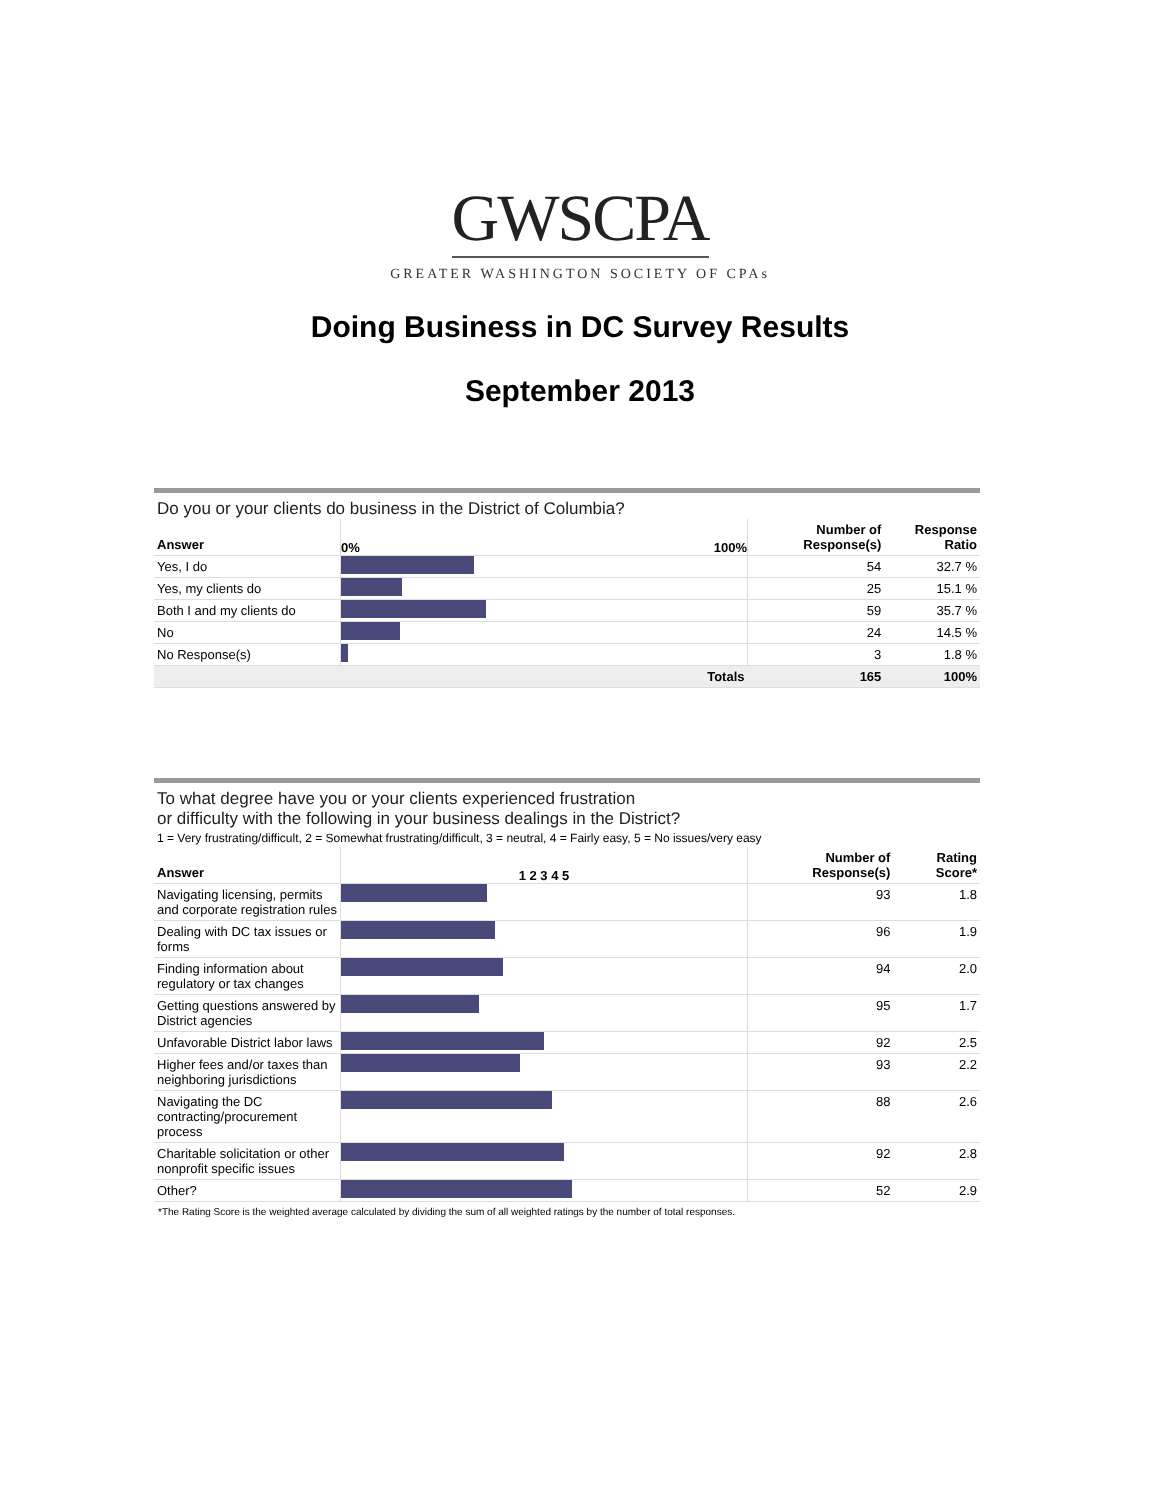GWSCPA
GREATER WASHINGTON SOCIETY OF CPAs
Doing Business in DC Survey Results
September 2013
Do you or your clients do business in the District of Columbia?
| Answer | 0% 100% | Number of Response(s) | Response Ratio |
| --- | --- | --- | --- |
| Yes, I do | | 54 | 32.7 % |
| Yes, my clients do | | 25 | 15.1 % |
| Both I and my clients do | | 59 | 35.7 % |
| No | | 24 | 14.5 % |
| No Response(s) | | 3 | 1.8 % |
| | Totals | 165 | 100% |
To what degree have you or your clients experienced frustration
or difficulty with the following in your business dealings in the District?
1 = Very frustrating/difficult, 2 = Somewhat frustrating/difficult, 3 = neutral, 4 = Fairly easy, 5 = No issues/very easy
| Answer | 1 2 3 4 5 | Number of Response(s) | Rating Score* |
| --- | --- | --- | --- |
| Navigating licensing, permits and corporate registration rules | | 93 | 1.8 |
| Dealing with DC tax issues or forms | | 96 | 1.9 |
| Finding information about regulatory or tax changes | | 94 | 2.0 |
| Getting questions answered by District agencies | | 95 | 1.7 |
| Unfavorable District labor laws | | 92 | 2.5 |
| Higher fees and/or taxes than neighboring jurisdictions | | 93 | 2.2 |
| Navigating the DC contracting/procurement process | | 88 | 2.6 |
| Charitable solicitation or other nonprofit specific issues | | 92 | 2.8 |
| Other? | | 52 | 2.9 |
*The Rating Score is the weighted average calculated by dividing the sum of all weighted ratings by the number of total responses.